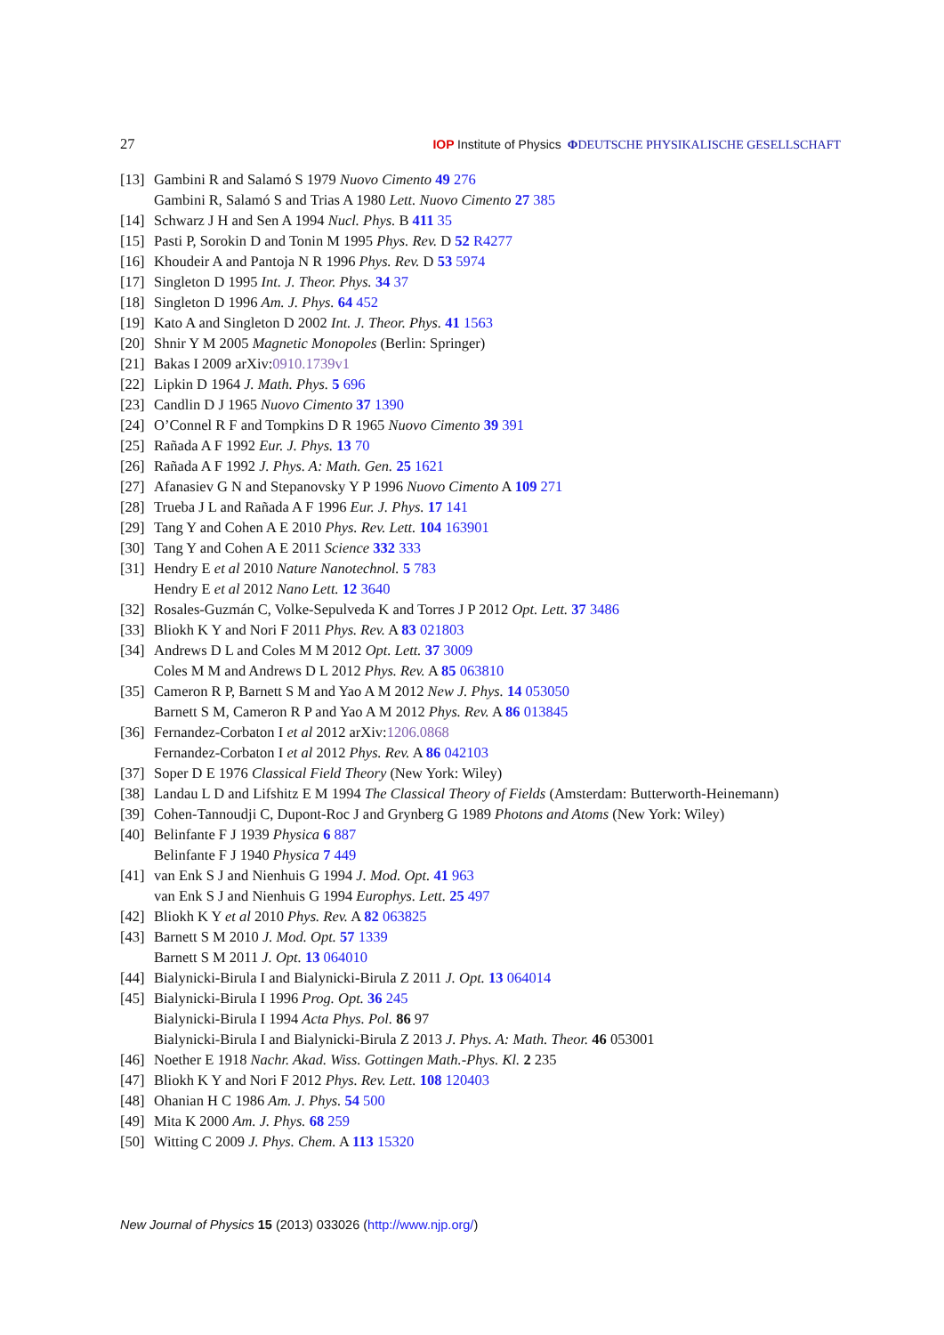27 IOP Institute of Physics ΦDEUTSCHE PHYSIKALISCHE GESELLSCHAFT
[13] Gambini R and Salamó S 1979 Nuovo Cimento 49 276
Gambini R, Salamó S and Trias A 1980 Lett. Nuovo Cimento 27 385
[14] Schwarz J H and Sen A 1994 Nucl. Phys. B 411 35
[15] Pasti P, Sorokin D and Tonin M 1995 Phys. Rev. D 52 R4277
[16] Khoudeir A and Pantoja N R 1996 Phys. Rev. D 53 5974
[17] Singleton D 1995 Int. J. Theor. Phys. 34 37
[18] Singleton D 1996 Am. J. Phys. 64 452
[19] Kato A and Singleton D 2002 Int. J. Theor. Phys. 41 1563
[20] Shnir Y M 2005 Magnetic Monopoles (Berlin: Springer)
[21] Bakas I 2009 arXiv:0910.1739v1
[22] Lipkin D 1964 J. Math. Phys. 5 696
[23] Candlin D J 1965 Nuovo Cimento 37 1390
[24] O’Connel R F and Tompkins D R 1965 Nuovo Cimento 39 391
[25] Rañada A F 1992 Eur. J. Phys. 13 70
[26] Rañada A F 1992 J. Phys. A: Math. Gen. 25 1621
[27] Afanasiev G N and Stepanovsky Y P 1996 Nuovo Cimento A 109 271
[28] Trueba J L and Rañada A F 1996 Eur. J. Phys. 17 141
[29] Tang Y and Cohen A E 2010 Phys. Rev. Lett. 104 163901
[30] Tang Y and Cohen A E 2011 Science 332 333
[31] Hendry E et al 2010 Nature Nanotechnol. 5 783
Hendry E et al 2012 Nano Lett. 12 3640
[32] Rosales-Guzmán C, Volke-Sepulveda K and Torres J P 2012 Opt. Lett. 37 3486
[33] Bliokh K Y and Nori F 2011 Phys. Rev. A 83 021803
[34] Andrews D L and Coles M M 2012 Opt. Lett. 37 3009
Coles M M and Andrews D L 2012 Phys. Rev. A 85 063810
[35] Cameron R P, Barnett S M and Yao A M 2012 New J. Phys. 14 053050
Barnett S M, Cameron R P and Yao A M 2012 Phys. Rev. A 86 013845
[36] Fernandez-Corbaton I et al 2012 arXiv:1206.0868
Fernandez-Corbaton I et al 2012 Phys. Rev. A 86 042103
[37] Soper D E 1976 Classical Field Theory (New York: Wiley)
[38] Landau L D and Lifshitz E M 1994 The Classical Theory of Fields (Amsterdam: Butterworth-Heinemann)
[39] Cohen-Tannoudji C, Dupont-Roc J and Grynberg G 1989 Photons and Atoms (New York: Wiley)
[40] Belinfante F J 1939 Physica 6 887
Belinfante F J 1940 Physica 7 449
[41] van Enk S J and Nienhuis G 1994 J. Mod. Opt. 41 963
van Enk S J and Nienhuis G 1994 Europhys. Lett. 25 497
[42] Bliokh K Y et al 2010 Phys. Rev. A 82 063825
[43] Barnett S M 2010 J. Mod. Opt. 57 1339
Barnett S M 2011 J. Opt. 13 064010
[44] Bialynicki-Birula I and Bialynicki-Birula Z 2011 J. Opt. 13 064014
[45] Bialynicki-Birula I 1996 Prog. Opt. 36 245
Bialynicki-Birula I 1994 Acta Phys. Pol. 86 97
Bialynicki-Birula I and Bialynicki-Birula Z 2013 J. Phys. A: Math. Theor. 46 053001
[46] Noether E 1918 Nachr. Akad. Wiss. Gottingen Math.-Phys. Kl. 2 235
[47] Bliokh K Y and Nori F 2012 Phys. Rev. Lett. 108 120403
[48] Ohanian H C 1986 Am. J. Phys. 54 500
[49] Mita K 2000 Am. J. Phys. 68 259
[50] Witting C 2009 J. Phys. Chem. A 113 15320
New Journal of Physics 15 (2013) 033026 (http://www.njp.org/)